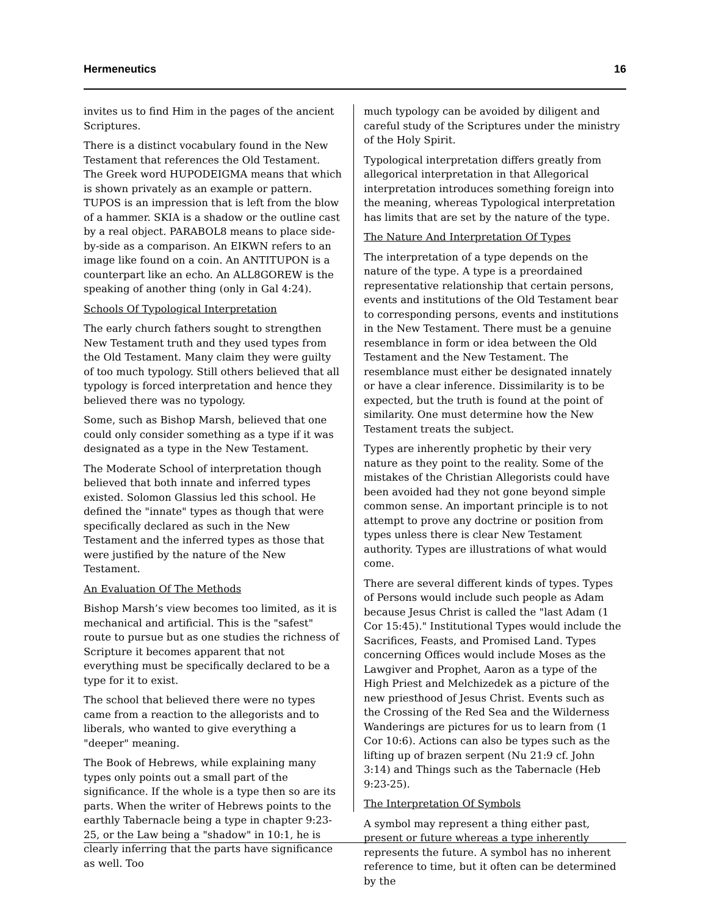Hermeneutics 16
invites us to find Him in the pages of the ancient Scriptures.
There is a distinct vocabulary found in the New Testament that references the Old Testament. The Greek word HUPODEIGMA means that which is shown privately as an example or pattern. TUPOS is an impression that is left from the blow of a hammer. SKIA is a shadow or the outline cast by a real object. PARABOL8 means to place side-by-side as a comparison. An EIKWN refers to an image like found on a coin. An ANTITUPON is a counterpart like an echo. An ALL8GOREW is the speaking of another thing (only in Gal 4:24).
Schools Of Typological Interpretation
The early church fathers sought to strengthen New Testament truth and they used types from the Old Testament. Many claim they were guilty of too much typology. Still others believed that all typology is forced interpretation and hence they believed there was no typology.
Some, such as Bishop Marsh, believed that one could only consider something as a type if it was designated as a type in the New Testament.
The Moderate School of interpretation though believed that both innate and inferred types existed. Solomon Glassius led this school. He defined the "innate" types as though that were specifically declared as such in the New Testament and the inferred types as those that were justified by the nature of the New Testament.
An Evaluation Of The Methods
Bishop Marsh’s view becomes too limited, as it is mechanical and artificial. This is the "safest" route to pursue but as one studies the richness of Scripture it becomes apparent that not everything must be specifically declared to be a type for it to exist.
The school that believed there were no types came from a reaction to the allegorists and to liberals, who wanted to give everything a "deeper" meaning.
The Book of Hebrews, while explaining many types only points out a small part of the significance. If the whole is a type then so are its parts. When the writer of Hebrews points to the earthly Tabernacle being a type in chapter 9:23-25, or the Law being a "shadow" in 10:1, he is clearly inferring that the parts have significance as well. Too
much typology can be avoided by diligent and careful study of the Scriptures under the ministry of the Holy Spirit.
Typological interpretation differs greatly from allegorical interpretation in that Allegorical interpretation introduces something foreign into the meaning, whereas Typological interpretation has limits that are set by the nature of the type.
The Nature And Interpretation Of Types
The interpretation of a type depends on the nature of the type. A type is a preordained representative relationship that certain persons, events and institutions of the Old Testament bear to corresponding persons, events and institutions in the New Testament. There must be a genuine resemblance in form or idea between the Old Testament and the New Testament. The resemblance must either be designated innately or have a clear inference. Dissimilarity is to be expected, but the truth is found at the point of similarity. One must determine how the New Testament treats the subject.
Types are inherently prophetic by their very nature as they point to the reality. Some of the mistakes of the Christian Allegorists could have been avoided had they not gone beyond simple common sense. An important principle is to not attempt to prove any doctrine or position from types unless there is clear New Testament authority. Types are illustrations of what would come.
There are several different kinds of types. Types of Persons would include such people as Adam because Jesus Christ is called the "last Adam (1 Cor 15:45)." Institutional Types would include the Sacrifices, Feasts, and Promised Land. Types concerning Offices would include Moses as the Lawgiver and Prophet, Aaron as a type of the High Priest and Melchizedek as a picture of the new priesthood of Jesus Christ. Events such as the Crossing of the Red Sea and the Wilderness Wanderings are pictures for us to learn from (1 Cor 10:6). Actions can also be types such as the lifting up of brazen serpent (Nu 21:9 cf. John 3:14) and Things such as the Tabernacle (Heb 9:23-25).
The Interpretation Of Symbols
A symbol may represent a thing either past, present or future whereas a type inherently represents the future. A symbol has no inherent reference to time, but it often can be determined by the